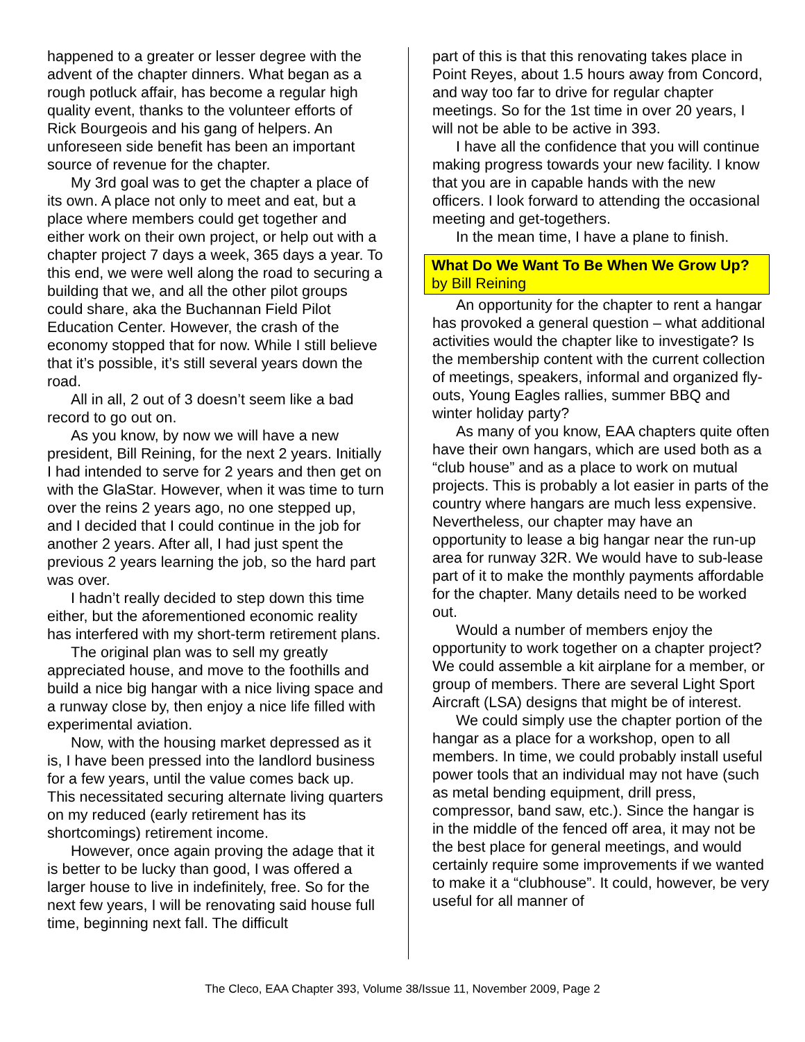happened to a greater or lesser degree with the advent of the chapter dinners. What began as a rough potluck affair, has become a regular high quality event, thanks to the volunteer efforts of Rick Bourgeois and his gang of helpers. An unforeseen side benefit has been an important source of revenue for the chapter.
My 3rd goal was to get the chapter a place of its own. A place not only to meet and eat, but a place where members could get together and either work on their own project, or help out with a chapter project 7 days a week, 365 days a year. To this end, we were well along the road to securing a building that we, and all the other pilot groups could share, aka the Buchannan Field Pilot Education Center. However, the crash of the economy stopped that for now. While I still believe that it’s possible, it’s still several years down the road.
All in all, 2 out of 3 doesn’t seem like a bad record to go out on.
As you know, by now we will have a new president, Bill Reining, for the next 2 years. Initially I had intended to serve for 2 years and then get on with the GlaStar. However, when it was time to turn over the reins 2 years ago, no one stepped up, and I decided that I could continue in the job for another 2 years. After all, I had just spent the previous 2 years learning the job, so the hard part was over.
I hadn’t really decided to step down this time either, but the aforementioned economic reality has interfered with my short-term retirement plans.
The original plan was to sell my greatly appreciated house, and move to the foothills and build a nice big hangar with a nice living space and a runway close by, then enjoy a nice life filled with experimental aviation.
Now, with the housing market depressed as it is, I have been pressed into the landlord business for a few years, until the value comes back up. This necessitated securing alternate living quarters on my reduced (early retirement has its shortcomings) retirement income.
However, once again proving the adage that it is better to be lucky than good, I was offered a larger house to live in indefinitely, free. So for the next few years, I will be renovating said house full time, beginning next fall. The difficult
part of this is that this renovating takes place in Point Reyes, about 1.5 hours away from Concord, and way too far to drive for regular chapter meetings. So for the 1st time in over 20 years, I will not be able to be active in 393.
I have all the confidence that you will continue making progress towards your new facility. I know that you are in capable hands with the new officers. I look forward to attending the occasional meeting and get-togethers.
In the mean time, I have a plane to finish.
What Do We Want To Be When We Grow Up? by Bill Reining
An opportunity for the chapter to rent a hangar has provoked a general question – what additional activities would the chapter like to investigate? Is the membership content with the current collection of meetings, speakers, informal and organized fly-outs, Young Eagles rallies, summer BBQ and winter holiday party?
As many of you know, EAA chapters quite often have their own hangars, which are used both as a “club house” and as a place to work on mutual projects. This is probably a lot easier in parts of the country where hangars are much less expensive. Nevertheless, our chapter may have an opportunity to lease a big hangar near the run-up area for runway 32R. We would have to sub-lease part of it to make the monthly payments affordable for the chapter. Many details need to be worked out.
Would a number of members enjoy the opportunity to work together on a chapter project? We could assemble a kit airplane for a member, or group of members. There are several Light Sport Aircraft (LSA) designs that might be of interest.
We could simply use the chapter portion of the hangar as a place for a workshop, open to all members. In time, we could probably install useful power tools that an individual may not have (such as metal bending equipment, drill press, compressor, band saw, etc.). Since the hangar is in the middle of the fenced off area, it may not be the best place for general meetings, and would certainly require some improvements if we wanted to make it a “clubhouse”. It could, however, be very useful for all manner of
The Cleco, EAA Chapter 393, Volume 38/Issue 11, November 2009, Page 2